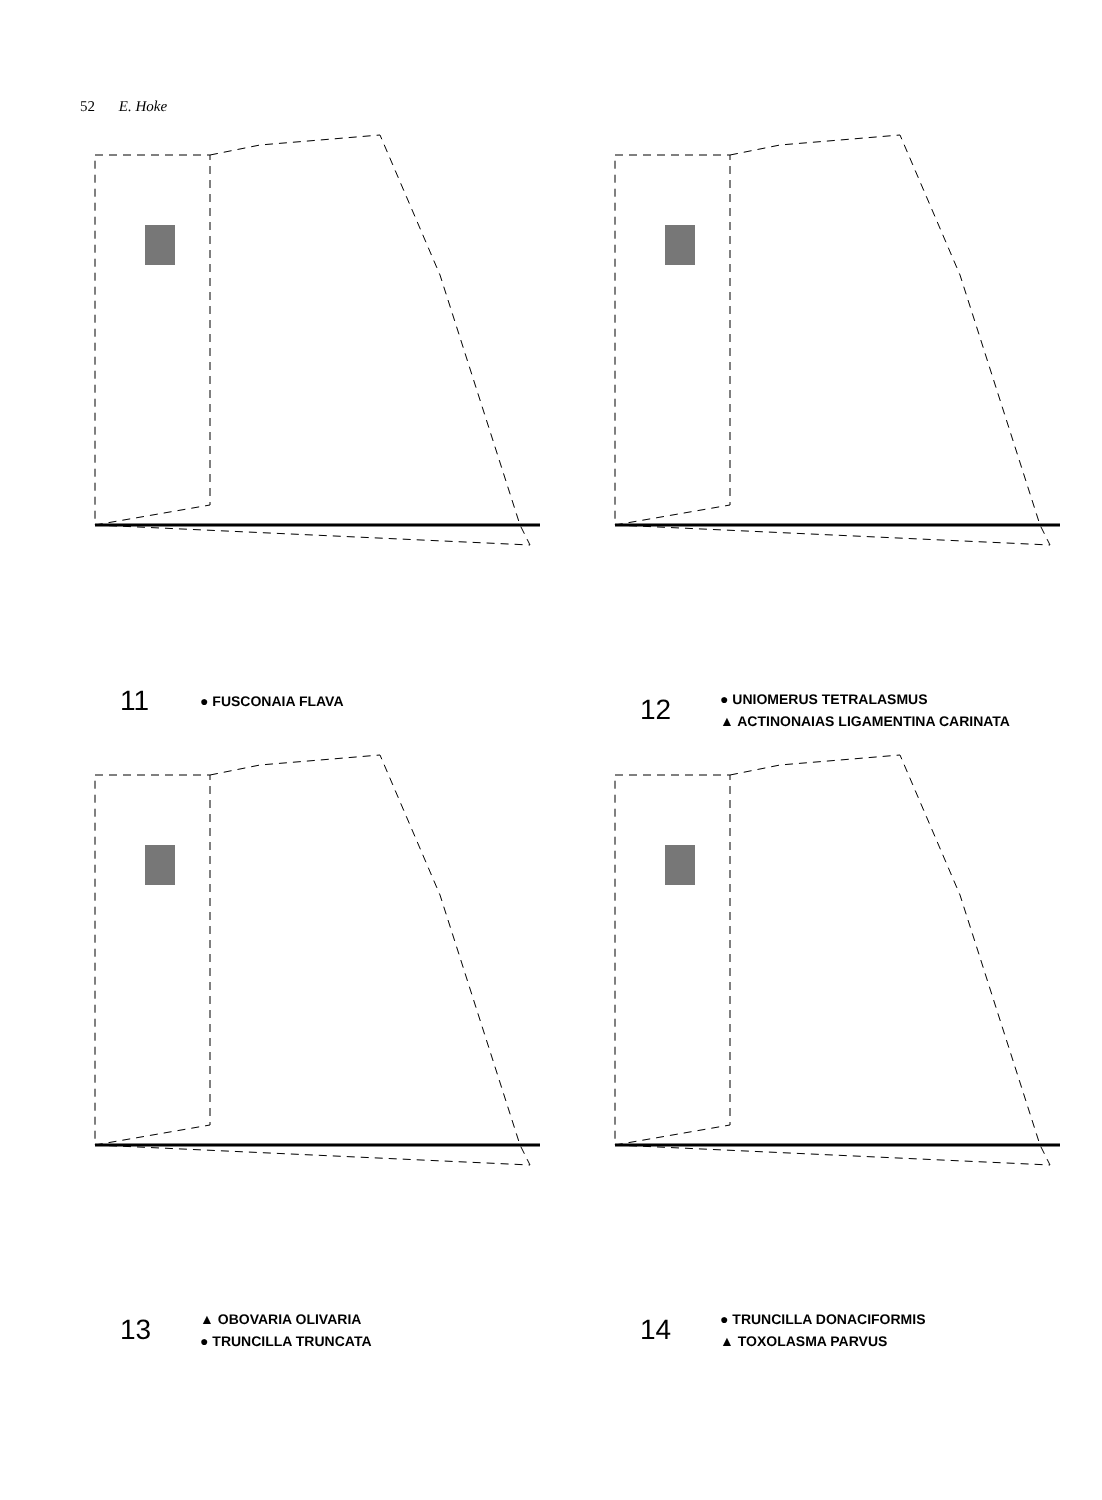52 E. Hoke
11 ● FUSCONAIA FLAVA
12
● UNIOMERUS TETRALASMUS
▲ ACTINONAIAS LIGAMENTINA CARINATA
13
▲ OBOVARIA OLIVARIA
● TRUNCILLA TRUNCATA
14
● TRUNCILLA DONACIFORMIS
▲ TOXOLASMA PARVUS